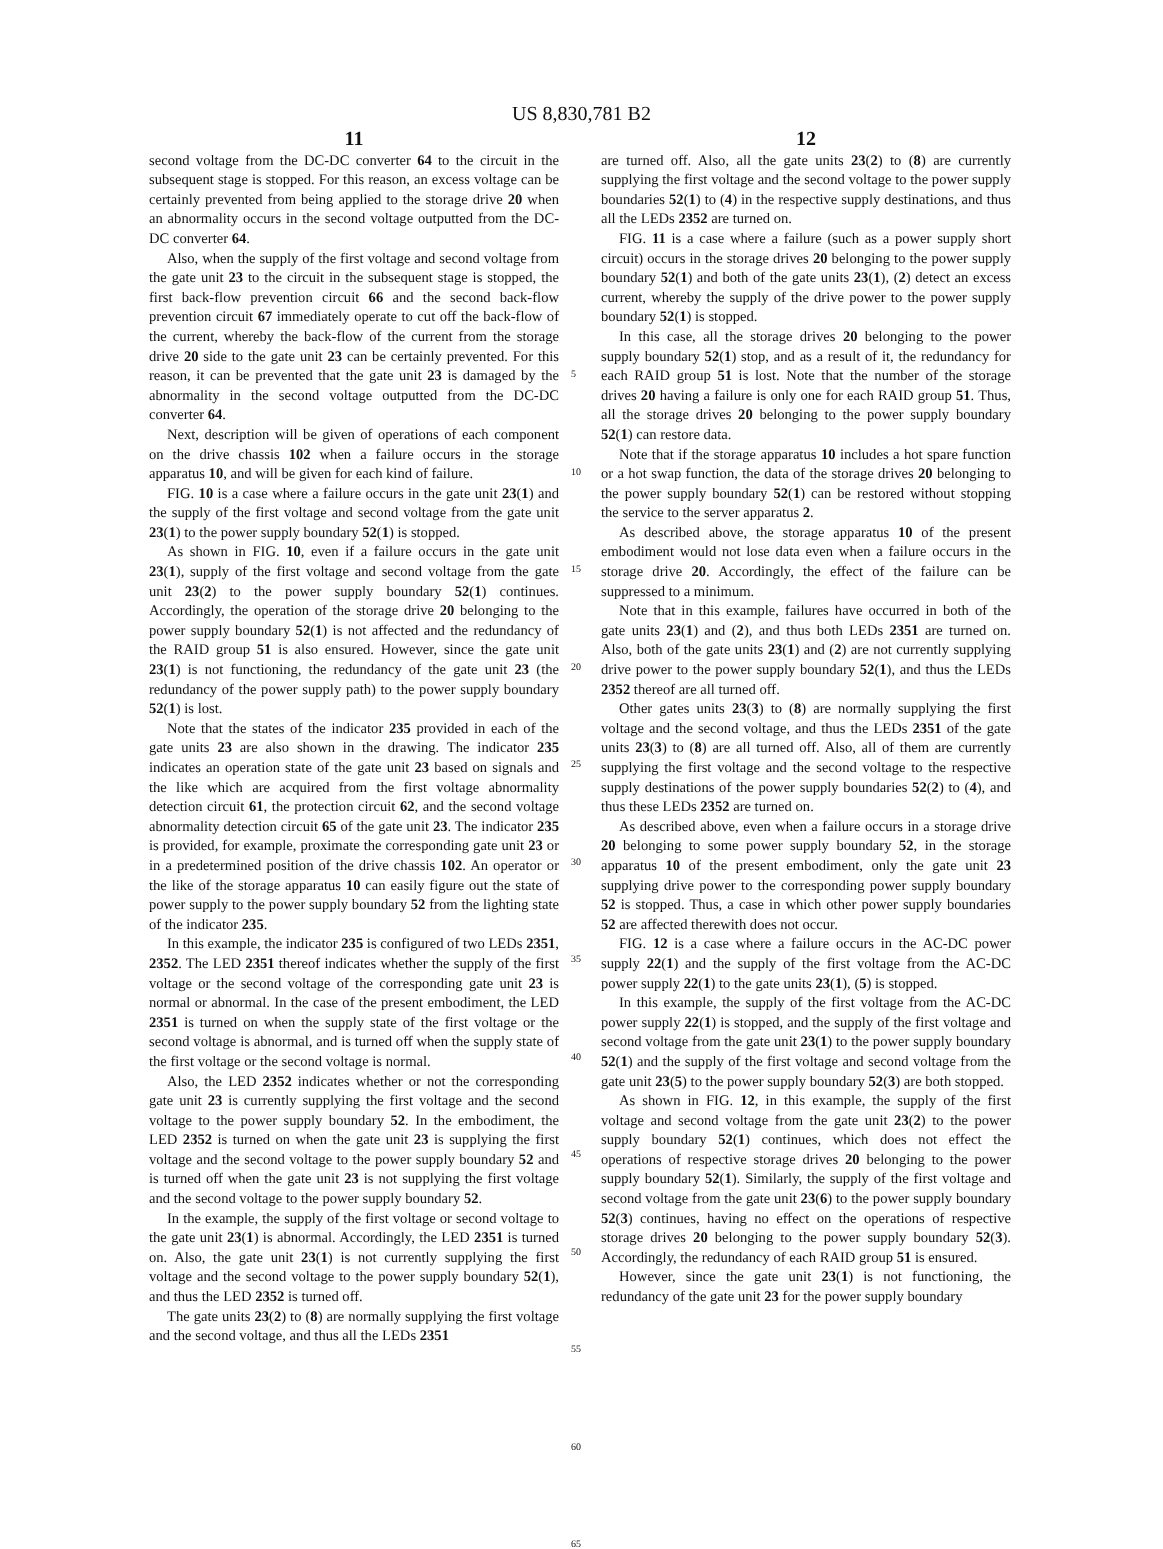US 8,830,781 B2
11
second voltage from the DC-DC converter 64 to the circuit in the subsequent stage is stopped. For this reason, an excess voltage can be certainly prevented from being applied to the storage drive 20 when an abnormality occurs in the second voltage outputted from the DC-DC converter 64.
Also, when the supply of the first voltage and second voltage from the gate unit 23 to the circuit in the subsequent stage is stopped, the first back-flow prevention circuit 66 and the second back-flow prevention circuit 67 immediately operate to cut off the back-flow of the current, whereby the back-flow of the current from the storage drive 20 side to the gate unit 23 can be certainly prevented. For this reason, it can be prevented that the gate unit 23 is damaged by the abnormality in the second voltage outputted from the DC-DC converter 64.
Next, description will be given of operations of each component on the drive chassis 102 when a failure occurs in the storage apparatus 10, and will be given for each kind of failure.
FIG. 10 is a case where a failure occurs in the gate unit 23(1) and the supply of the first voltage and second voltage from the gate unit 23(1) to the power supply boundary 52(1) is stopped.
As shown in FIG. 10, even if a failure occurs in the gate unit 23(1), supply of the first voltage and second voltage from the gate unit 23(2) to the power supply boundary 52(1) continues. Accordingly, the operation of the storage drive 20 belonging to the power supply boundary 52(1) is not affected and the redundancy of the RAID group 51 is also ensured. However, since the gate unit 23(1) is not functioning, the redundancy of the gate unit 23 (the redundancy of the power supply path) to the power supply boundary 52(1) is lost.
Note that the states of the indicator 235 provided in each of the gate units 23 are also shown in the drawing. The indicator 235 indicates an operation state of the gate unit 23 based on signals and the like which are acquired from the first voltage abnormality detection circuit 61, the protection circuit 62, and the second voltage abnormality detection circuit 65 of the gate unit 23. The indicator 235 is provided, for example, proximate the corresponding gate unit 23 or in a predetermined position of the drive chassis 102. An operator or the like of the storage apparatus 10 can easily figure out the state of power supply to the power supply boundary 52 from the lighting state of the indicator 235.
In this example, the indicator 235 is configured of two LEDs 2351, 2352. The LED 2351 thereof indicates whether the supply of the first voltage or the second voltage of the corresponding gate unit 23 is normal or abnormal. In the case of the present embodiment, the LED 2351 is turned on when the supply state of the first voltage or the second voltage is abnormal, and is turned off when the supply state of the first voltage or the second voltage is normal.
Also, the LED 2352 indicates whether or not the corresponding gate unit 23 is currently supplying the first voltage and the second voltage to the power supply boundary 52. In the embodiment, the LED 2352 is turned on when the gate unit 23 is supplying the first voltage and the second voltage to the power supply boundary 52 and is turned off when the gate unit 23 is not supplying the first voltage and the second voltage to the power supply boundary 52.
In the example, the supply of the first voltage or second voltage to the gate unit 23(1) is abnormal. Accordingly, the LED 2351 is turned on. Also, the gate unit 23(1) is not currently supplying the first voltage and the second voltage to the power supply boundary 52(1), and thus the LED 2352 is turned off.
The gate units 23(2) to (8) are normally supplying the first voltage and the second voltage, and thus all the LEDs 2351
5
10
15
20
25
30
35
40
45
50
55
60
65
12
are turned off. Also, all the gate units 23(2) to (8) are currently supplying the first voltage and the second voltage to the power supply boundaries 52(1) to (4) in the respective supply destinations, and thus all the LEDs 2352 are turned on.
FIG. 11 is a case where a failure (such as a power supply short circuit) occurs in the storage drives 20 belonging to the power supply boundary 52(1) and both of the gate units 23(1), (2) detect an excess current, whereby the supply of the drive power to the power supply boundary 52(1) is stopped.
In this case, all the storage drives 20 belonging to the power supply boundary 52(1) stop, and as a result of it, the redundancy for each RAID group 51 is lost. Note that the number of the storage drives 20 having a failure is only one for each RAID group 51. Thus, all the storage drives 20 belonging to the power supply boundary 52(1) can restore data.
Note that if the storage apparatus 10 includes a hot spare function or a hot swap function, the data of the storage drives 20 belonging to the power supply boundary 52(1) can be restored without stopping the service to the server apparatus 2.
As described above, the storage apparatus 10 of the present embodiment would not lose data even when a failure occurs in the storage drive 20. Accordingly, the effect of the failure can be suppressed to a minimum.
Note that in this example, failures have occurred in both of the gate units 23(1) and (2), and thus both LEDs 2351 are turned on. Also, both of the gate units 23(1) and (2) are not currently supplying drive power to the power supply boundary 52(1), and thus the LEDs 2352 thereof are all turned off.
Other gates units 23(3) to (8) are normally supplying the first voltage and the second voltage, and thus the LEDs 2351 of the gate units 23(3) to (8) are all turned off. Also, all of them are currently supplying the first voltage and the second voltage to the respective supply destinations of the power supply boundaries 52(2) to (4), and thus these LEDs 2352 are turned on.
As described above, even when a failure occurs in a storage drive 20 belonging to some power supply boundary 52, in the storage apparatus 10 of the present embodiment, only the gate unit 23 supplying drive power to the corresponding power supply boundary 52 is stopped. Thus, a case in which other power supply boundaries 52 are affected therewith does not occur.
FIG. 12 is a case where a failure occurs in the AC-DC power supply 22(1) and the supply of the first voltage from the AC-DC power supply 22(1) to the gate units 23(1), (5) is stopped.
In this example, the supply of the first voltage from the AC-DC power supply 22(1) is stopped, and the supply of the first voltage and second voltage from the gate unit 23(1) to the power supply boundary 52(1) and the supply of the first voltage and second voltage from the gate unit 23(5) to the power supply boundary 52(3) are both stopped.
As shown in FIG. 12, in this example, the supply of the first voltage and second voltage from the gate unit 23(2) to the power supply boundary 52(1) continues, which does not effect the operations of respective storage drives 20 belonging to the power supply boundary 52(1). Similarly, the supply of the first voltage and second voltage from the gate unit 23(6) to the power supply boundary 52(3) continues, having no effect on the operations of respective storage drives 20 belonging to the power supply boundary 52(3). Accordingly, the redundancy of each RAID group 51 is ensured.
However, since the gate unit 23(1) is not functioning, the redundancy of the gate unit 23 for the power supply boundary